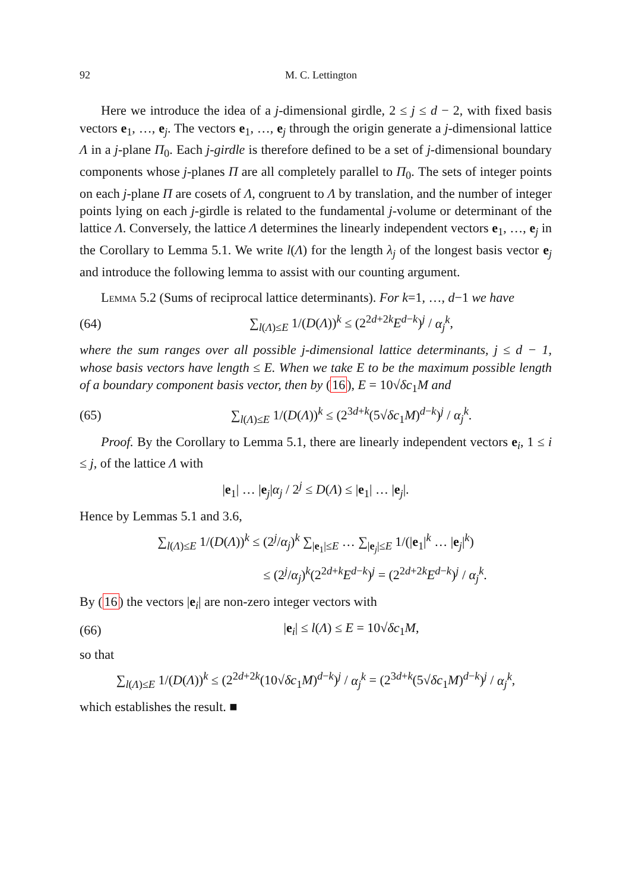92 M. C. Lettington
Here we introduce the idea of a j-dimensional girdle, 2 ≤ j ≤ d − 2, with fixed basis vectors e<sub>1</sub>, …, e<sub>j</sub>. The vectors e<sub>1</sub>, …, e<sub>j</sub> through the origin generate a j-dimensional lattice Λ in a j-plane Π<sub>0</sub>. Each j-girdle is therefore defined to be a set of j-dimensional boundary components whose j-planes Π are all completely parallel to Π<sub>0</sub>. The sets of integer points on each j-plane Π are cosets of Λ, congruent to Λ by translation, and the number of integer points lying on each j-girdle is related to the fundamental j-volume or determinant of the lattice Λ. Conversely, the lattice Λ determines the linearly independent vectors e<sub>1</sub>, …, e<sub>j</sub> in the Corollary to Lemma 5.1. We write l(Λ) for the length λ<sub>j</sub> of the longest basis vector e<sub>j</sub> and introduce the following lemma to assist with our counting argument.
Lemma 5.2 (Sums of reciprocal lattice determinants). For k=1, …, d−1 we have
(64) ∑<sub>l(Λ)≤E</sub> 1/(D(Λ))<sup>k</sup> ≤ (2<sup>2d+2k</sup>E<sup>d−k</sup>)<sup>j</sup> / α<sub>j</sub><sup>k</sup>,
where the sum ranges over all possible j-dimensional lattice determinants, j ≤ d − 1, whose basis vectors have length ≤ E. When we take E to be the maximum possible length of a boundary component basis vector, then by (16), E = 10√δc<sub>1</sub>M and
(65) ∑<sub>l(Λ)≤E</sub> 1/(D(Λ))<sup>k</sup> ≤ (2<sup>3d+k</sup>(5√δc<sub>1</sub>M)<sup>d−k</sup>)<sup>j</sup> / α<sub>j</sub><sup>k</sup>.
Proof. By the Corollary to Lemma 5.1, there are linearly independent vectors e<sub>i</sub>, 1 ≤ i ≤ j, of the lattice Λ with
|e<sub>1</sub>| … |e<sub>j</sub>|α<sub>j</sub> / 2<sup>j</sup> ≤ D(Λ) ≤ |e<sub>1</sub>| … |e<sub>j</sub>|.
Hence by Lemmas 5.1 and 3.6,
∑<sub>l(Λ)≤E</sub> 1/(D(Λ))<sup>k</sup> ≤ (2<sup>j</sup>/α<sub>j</sub>)<sup>k</sup> ∑<sub>|e<sub>1</sub>|≤E</sub> … ∑<sub>|e<sub>j</sub>|≤E</sub> 1/(|e<sub>1</sub>|<sup>k</sup> … |e<sub>j</sub>|<sup>k</sup>)
≤ (2<sup>j</sup>/α<sub>j</sub>)<sup>k</sup>(2<sup>2d+k</sup>E<sup>d−k</sup>)<sup>j</sup> = (2<sup>2d+2k</sup>E<sup>d−k</sup>)<sup>j</sup> / α<sub>j</sub><sup>k</sup>.
By (16) the vectors |e<sub>i</sub>| are non-zero integer vectors with
(66) |e<sub>i</sub>| ≤ l(Λ) ≤ E = 10√δc<sub>1</sub>M,
so that
∑<sub>l(Λ)≤E</sub> 1/(D(Λ))<sup>k</sup> ≤ (2<sup>2d+2k</sup>(10√δc<sub>1</sub>M)<sup>d−k</sup>)<sup>j</sup> / α<sub>j</sub><sup>k</sup> = (2<sup>3d+k</sup>(5√δc<sub>1</sub>M)<sup>d−k</sup>)<sup>j</sup> / α<sub>j</sub><sup>k</sup>,
which establishes the result. ■